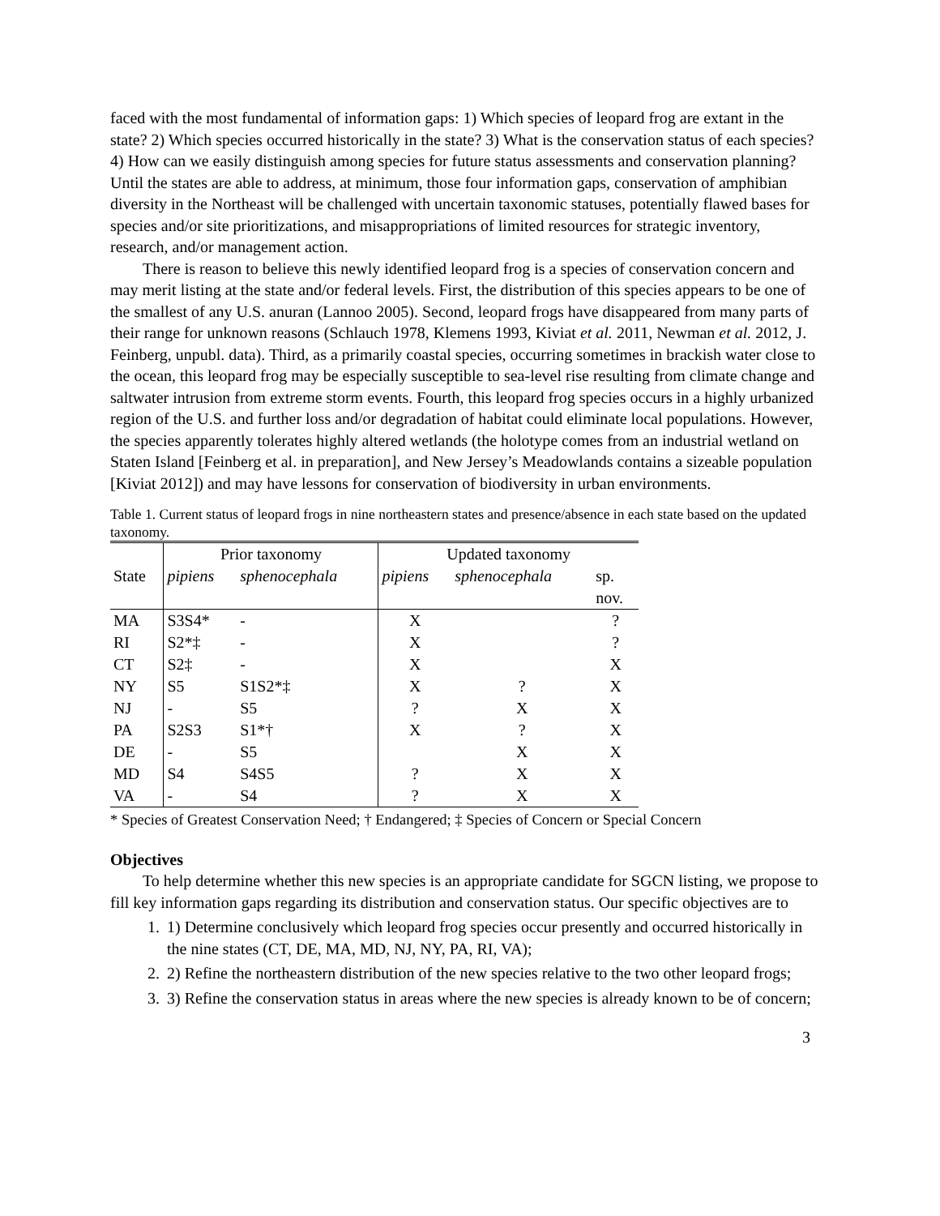faced with the most fundamental of information gaps: 1) Which species of leopard frog are extant in the state? 2) Which species occurred historically in the state? 3) What is the conservation status of each species? 4) How can we easily distinguish among species for future status assessments and conservation planning? Until the states are able to address, at minimum, those four information gaps, conservation of amphibian diversity in the Northeast will be challenged with uncertain taxonomic statuses, potentially flawed bases for species and/or site prioritizations, and misappropriations of limited resources for strategic inventory, research, and/or management action.
There is reason to believe this newly identified leopard frog is a species of conservation concern and may merit listing at the state and/or federal levels. First, the distribution of this species appears to be one of the smallest of any U.S. anuran (Lannoo 2005). Second, leopard frogs have disappeared from many parts of their range for unknown reasons (Schlauch 1978, Klemens 1993, Kiviat et al. 2011, Newman et al. 2012, J. Feinberg, unpubl. data). Third, as a primarily coastal species, occurring sometimes in brackish water close to the ocean, this leopard frog may be especially susceptible to sea-level rise resulting from climate change and saltwater intrusion from extreme storm events. Fourth, this leopard frog species occurs in a highly urbanized region of the U.S. and further loss and/or degradation of habitat could eliminate local populations. However, the species apparently tolerates highly altered wetlands (the holotype comes from an industrial wetland on Staten Island [Feinberg et al. in preparation], and New Jersey’s Meadowlands contains a sizeable population [Kiviat 2012]) and may have lessons for conservation of biodiversity in urban environments.
Table 1. Current status of leopard frogs in nine northeastern states and presence/absence in each state based on the updated taxonomy.
| | Prior taxonomy | | Updated taxonomy | | |
| --- | --- | --- | --- | --- | --- |
| State | pipiens | sphenocephala | pipiens | sphenocephala | sp. |
| | | | | | nov. |
| MA | S3S4* | - | X | | ? |
| RI | S2*‡ | - | X | | ? |
| CT | S2‡ | - | X | | X |
| NY | S5 | S1S2*‡ | X | ? | X |
| NJ | - | S5 | ? | X | X |
| PA | S2S3 | S1*† | X | ? | X |
| DE | - | S5 | | X | X |
| MD | S4 | S4S5 | ? | X | X |
| VA | - | S4 | ? | X | X |
* Species of Greatest Conservation Need; † Endangered; ‡ Species of Concern or Special Concern
Objectives
To help determine whether this new species is an appropriate candidate for SGCN listing, we propose to fill key information gaps regarding its distribution and conservation status. Our specific objectives are to
1. 1) Determine conclusively which leopard frog species occur presently and occurred historically in the nine states (CT, DE, MA, MD, NJ, NY, PA, RI, VA);
2. 2) Refine the northeastern distribution of the new species relative to the two other leopard frogs;
3. 3) Refine the conservation status in areas where the new species is already known to be of concern;
3